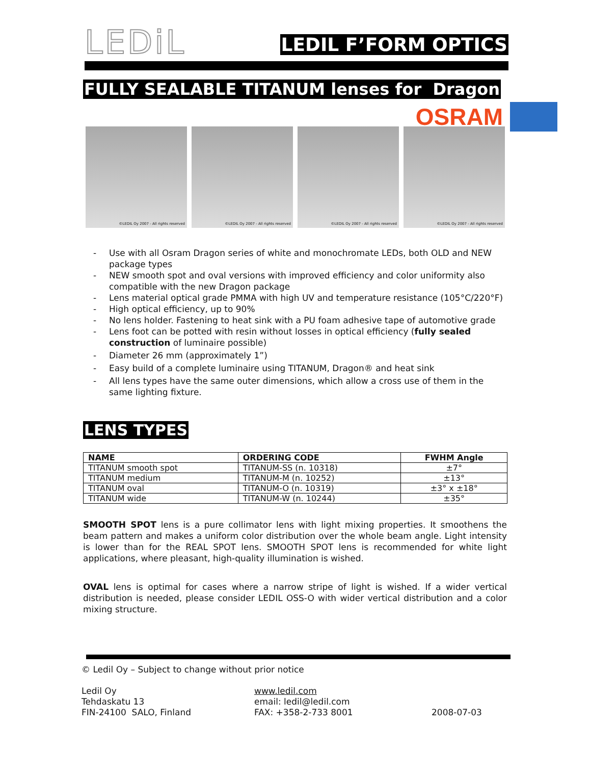LEDiL
LEDIL F’FORM OPTICS
FULLY SEALABLE TITANUM lenses for Dragon
OSRAM
©LEDIL Oy 2007 - All rights reserved ©LEDIL Oy 2007 - All rights reserved ©LEDIL Oy 2007 - All rights reserved ©LEDIL Oy 2007 - All rights reserved
- Use with all Osram Dragon series of white and monochromate LEDs, both OLD and NEW package types
- NEW smooth spot and oval versions with improved efficiency and color uniformity also compatible with the new Dragon package
- Lens material optical grade PMMA with high UV and temperature resistance (105°C/220°F)
- High optical efficiency, up to 90%
- No lens holder. Fastening to heat sink with a PU foam adhesive tape of automotive grade
- Lens foot can be potted with resin without losses in optical efficiency (fully sealed construction of luminaire possible)
- Diameter 26 mm (approximately 1”)
- Easy build of a complete luminaire using TITANUM, Dragon® and heat sink
- All lens types have the same outer dimensions, which allow a cross use of them in the same lighting fixture.
LENS TYPES
| NAME | ORDERING CODE | FWHM Angle |
| --- | --- | --- |
| TITANUM smooth spot | TITANUM-SS (n. 10318) | ±7° |
| TITANUM medium | TITANUM-M (n. 10252) | ±13° |
| TITANUM oval | TITANUM-O (n. 10319) | ±3° x ±18° |
| TITANUM wide | TITANUM-W (n. 10244) | ±35° |
SMOOTH SPOT lens is a pure collimator lens with light mixing properties. It smoothens the beam pattern and makes a uniform color distribution over the whole beam angle. Light intensity is lower than for the REAL SPOT lens. SMOOTH SPOT lens is recommended for white light applications, where pleasant, high-quality illumination is wished.
OVAL lens is optimal for cases where a narrow stripe of light is wished. If a wider vertical distribution is needed, please consider LEDIL OSS-O with wider vertical distribution and a color mixing structure.
© Ledil Oy – Subject to change without prior notice
Ledil Oy
Tehdaskatu 13
FIN-24100 SALO, Finland
www.ledil.com
email: ledil@ledil.com
FAX: +358-2-733 8001
2008-07-03